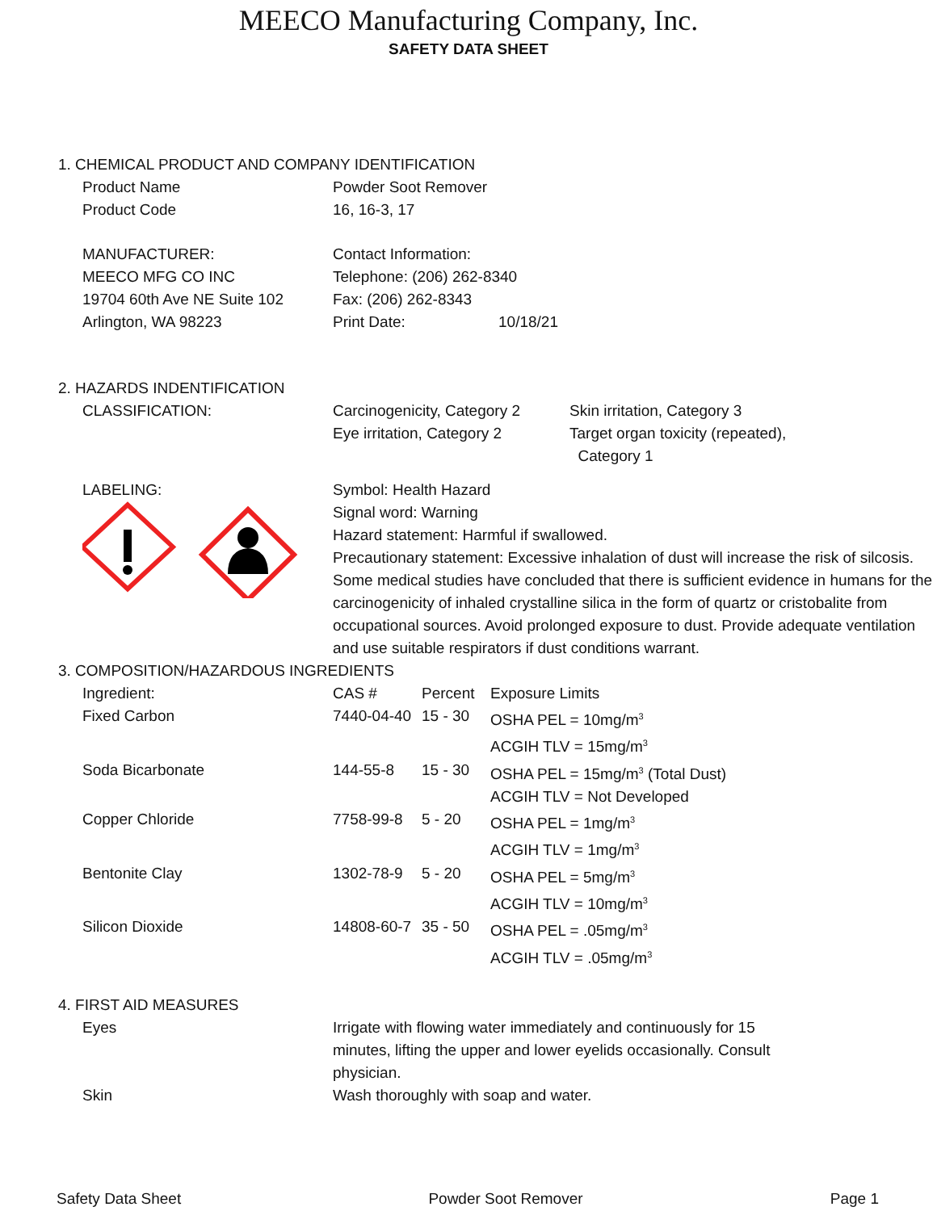MEECO Manufacturing Company, Inc.
SAFETY DATA SHEET
1. CHEMICAL PRODUCT AND COMPANY IDENTIFICATION
| Product Name | Powder Soot Remover |
| Product Code | 16, 16-3, 17 |
| MANUFACTURER: | Contact Information: |
| MEECO MFG CO INC | Telephone: (206) 262-8340 |
| 19704 60th Ave NE Suite 102 | Fax: (206) 262-8343 |
| Arlington, WA 98223 | Print Date: 10/18/21 |
2. HAZARDS INDENTIFICATION
| CLASSIFICATION: | Carcinogenicity, Category 2 Eye irritation, Category 2 | Skin irritation, Category 3 Target organ toxicity (repeated), Category 1 |
| LABELING: | Symbol: Health Hazard Signal word: Warning Hazard statement: Harmful if swallowed. Precautionary statement: Excessive inhalation of dust will increase the risk of silcosis. Some medical studies have concluded that there is sufficient evidence in humans for the carcinogenicity of inhaled crystalline silica in the form of quartz or cristobalite from occupational sources. Avoid prolonged exposure to dust. Provide adequate ventilation and use suitable respirators if dust conditions warrant. | |
3. COMPOSITION/HAZARDOUS INGREDIENTS
| Ingredient: | CAS # | Percent | Exposure Limits |
| Fixed Carbon | 7440-04-40 | 15 - 30 | OSHA PEL = 10mg/m<sup>3</sup> ACGIH TLV = 15mg/m<sup>3</sup> |
| Soda Bicarbonate | 144-55-8 | 15 - 30 | OSHA PEL = 15mg/m<sup>3</sup> (Total Dust) ACGIH TLV = Not Developed |
| Copper Chloride | 7758-99-8 | 5 - 20 | OSHA PEL = 1mg/m<sup>3</sup> ACGIH TLV = 1mg/m<sup>3</sup> |
| Bentonite Clay | 1302-78-9 | 5 - 20 | OSHA PEL = 5mg/m<sup>3</sup> ACGIH TLV = 10mg/m<sup>3</sup> |
| Silicon Dioxide | 14808-60-7 | 35 - 50 | OSHA PEL = .05mg/m<sup>3</sup> ACGIH TLV = .05mg/m<sup>3</sup> |
4. FIRST AID MEASURES
| Eyes | Irrigate with flowing water immediately and continuously for 15 minutes, lifting the upper and lower eyelids occasionally. Consult physician. |
| Skin | Wash thoroughly with soap and water. |
Safety Data Sheet Powder Soot Remover Page 1